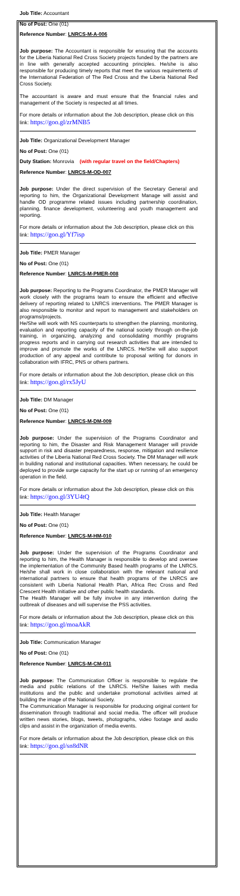Job Title: Accountant
No of Post: One (01)
Reference Number: LNRCS-M-A-006
Job purpose: The Accountant is responsible for ensuring that the accounts for the Liberia National Red Cross Society projects funded by the partners are in line with generally accepted accounting principles. He/she is also responsible for producing timely reports that meet the various requirements of the International Federation of The Red Cross and the Liberia National Red Cross Society.
The accountant is aware and must ensure that the financial rules and management of the Society is respected at all times.
For more details or information about the Job description, please click on this link: https://goo.gl/zrMNB5
Job Title: Organizational Development Manager
No of Post: One (01)
Duty Station: Monrovia (with regular travel on the field/Chapters)
Reference Number: LNRCS-M-OD-007
Job purpose: Under the direct supervision of the Secretary General and reporting to him, the Organizational Development Manage will assist and handle OD programme related issues including partnership coordination, planning, finance development, volunteering and youth management and reporting.
For more details or information about the Job description, please click on this link: https://goo.gl/Yf7isp
Job Title: PMER Manager
No of Post: One (01)
Reference Number: LNRCS-M-PMER-008
Job purpose: Reporting to the Programs Coordinator, the PMER Manager will work closely with the programs team to ensure the efficient and effective delivery of reporting related to LNRCS interventions. The PMER Manager is also responsible to monitor and report to management and stakeholders on programs/projects.
He/She will work with NS counterparts to strengthen the planning, monitoring, evaluation and reporting capacity of the national society through on-the-job training, in organizing, analyzing and consolidating monthly programs progress reports and in carrying out research activities that are intended to improve and promote the works of the LNRCS. He/She will also support production of any appeal and contribute to proposal writing for donors in collaboration with IFRC, PNS or others partners.
For more details or information about the Job description, please click on this link: https://goo.gl/rx5JyU
Job Title: DM Manager
No of Post: One (01)
Reference Number: LNRCS-M-DM-009
Job purpose: Under the supervision of the Programs Coordinator and reporting to him, the Disaster and Risk Management Manager will provide support in risk and disaster preparedness, response, mitigation and resilience activities of the Liberia National Red Cross Society. The DM Manager will work in building national and institutional capacities. When necessary, he could be deployed to provide surge capacity for the start up or running of an emergency operation in the field.
For more details or information about the Job description, please click on this link: https://goo.gl/3YU4tQ
Job Title: Health Manager
No of Post: One (01)
Reference Number: LNRCS-M-HM-010
Job purpose: Under the supervision of the Programs Coordinator and reporting to him, the Health Manager is responsible to develop and oversee the implementation of the Community Based health programs of the LNRCS. He/she shall work in close collaboration with the relevant national and international partners to ensure that health programs of the LNRCS are consistent with Liberia National Health Plan, Africa Rec Cross and Red Crescent Health initiative and other public health standards.
The Health Manager will be fully involve in any intervention during the outbreak of diseases and will supervise the PSS activities.
For more details or information about the Job description, please click on this link: https://goo.gl/moaAkR
Job Title: Communication Manager
No of Post: One (01)
Reference Number: LNRCS-M-CM-011
Job purpose: The Communication Officer is responsible to regulate the media and public relations of the LNRCS. He/She liaises with media institutions and the public and undertake promotional activities aimed at building the image of the National Society.
The Communication Manager is responsible for producing original content for dissemination through traditional and social media. The officer will produce written news stories, blogs, tweets, photographs, video footage and audio clips and assist in the organization of media events.
For more details or information about the Job description, please click on this link: https://goo.gl/sn8dNR